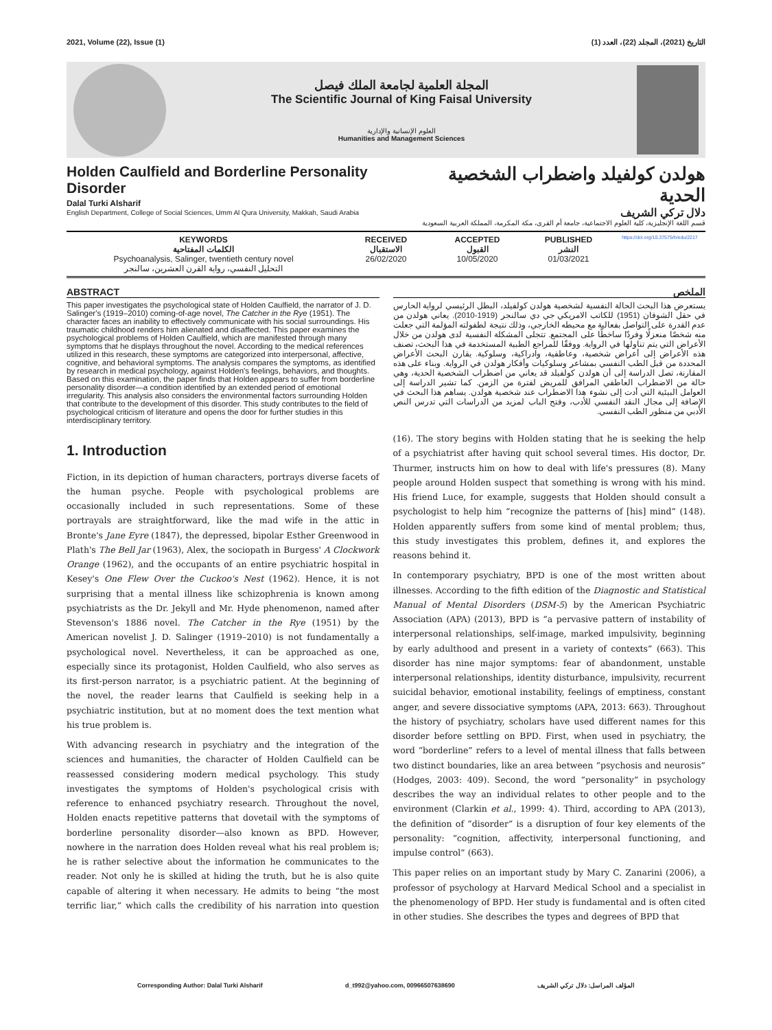2021, Volume (22), Issue (1) التاريخ (2021)، المجلد (22)، العدد (1)
المجلة العلمية لجامعة الملك فيصل
The Scientific Journal of King Faisal University
العلوم الإنسانية والإدارية
Humanities and Management Sciences
Holden Caulfield and Borderline Personality Disorder
Dalal Turki Alsharif
English Department, College of Social Sciences, Umm Al Qura University, Makkah, Saudi Arabia
هولدن كولفيلد واضطراب الشخصية الحدية
دلال تركي الشريف
قسم اللغة الإنجليزية، كلية العلوم الاجتماعية، جامعة أم القرى، مكة المكرمة، المملكة العربية السعودية
KEYWORDS
الكلمات المفتاحية
Psychoanalysis, Salinger, twentieth century novel
التحليل النفسي، رواية القرن العشرين، سالنجر
RECEIVED
الاستقبال
26/02/2020
ACCEPTED
القبول
10/05/2020
PUBLISHED
النشر
01/03/2021
https://doi.org/10.37575/h/edu/2217
ABSTRACT
This paper investigates the psychological state of Holden Caulfield, the narrator of J. D. Salinger's (1919–2010) coming-of-age novel, The Catcher in the Rye (1951). The character faces an inability to effectively communicate with his social surroundings. His traumatic childhood renders him alienated and disaffected. This paper examines the psychological problems of Holden Caulfield, which are manifested through many symptoms that he displays throughout the novel. According to the medical references utilized in this research, these symptoms are categorized into interpersonal, affective, cognitive, and behavioral symptoms. The analysis compares the symptoms, as identified by research in medical psychology, against Holden's feelings, behaviors, and thoughts. Based on this examination, the paper finds that Holden appears to suffer from borderline personality disorder—a condition identified by an extended period of emotional irregularity. This analysis also considers the environmental factors surrounding Holden that contribute to the development of this disorder. This study contributes to the field of psychological criticism of literature and opens the door for further studies in this interdisciplinary territory.
الملخص
يستعرض هذا البحث الحالة النفسية لشخصية هولدن كولفيلد، البطل الرئيسي لرواية الحارس في حقل الشوفان (1951) للكاتب الامريكي جي دي سالنجر (1919-2010). يعاني هولدن من عدم القدرة على التواصل بفعالية مع محيطه الخارجي، وذلك نتيجة لطفولته المؤلمة التي جعلت منه شخصًا منعزلًا وفردًا ساخطًا على المجتمع. تتجلى المشكلة النفسية لدى هولدن من خلال الأعراض التي يتم تناولها في الرواية. ووفقًا للمراجع الطبية المستخدمة في هذا البحث، تصنف هذه الأعراض إلى أعراض شخصية، وعاطفية، وادراكية، وسلوكية. يقارن البحث الأعراض المحددة من قبل الطب النفسي بمشاعر وسلوكيات وأفكار هولدن في الرواية. وبناء على هذه المقارنة، تصل الدراسة إلى أن هولدن كولفيلد قد يعاني من اضطراب الشخصية الحدية، وهي حالة من الاضطراب العاطفي المرافق للمريض لفترة من الزمن. كما تشير الدراسة إلى العوامل البيئية التي أدت إلى نشوء هذا الاضطراب عند شخصية هولدن. يساهم هذا البحث في الإضافة إلى مجال النقد النفسي للأدب، وفتح الباب لمزيد من الدراسات التي تدرس النص الأدبي من منظور الطب النفسي.
1. Introduction
Fiction, in its depiction of human characters, portrays diverse facets of the human psyche. People with psychological problems are occasionally included in such representations. Some of these portrayals are straightforward, like the mad wife in the attic in Bronte's Jane Eyre (1847), the depressed, bipolar Esther Greenwood in Plath's The Bell Jar (1963), Alex, the sociopath in Burgess' A Clockwork Orange (1962), and the occupants of an entire psychiatric hospital in Kesey's One Flew Over the Cuckoo's Nest (1962). Hence, it is not surprising that a mental illness like schizophrenia is known among psychiatrists as the Dr. Jekyll and Mr. Hyde phenomenon, named after Stevenson's 1886 novel. The Catcher in the Rye (1951) by the American novelist J. D. Salinger (1919–2010) is not fundamentally a psychological novel. Nevertheless, it can be approached as one, especially since its protagonist, Holden Caulfield, who also serves as its first-person narrator, is a psychiatric patient. At the beginning of the novel, the reader learns that Caulfield is seeking help in a psychiatric institution, but at no moment does the text mention what his true problem is.
With advancing research in psychiatry and the integration of the sciences and humanities, the character of Holden Caulfield can be reassessed considering modern medical psychology. This study investigates the symptoms of Holden's psychological crisis with reference to enhanced psychiatry research. Throughout the novel, Holden enacts repetitive patterns that dovetail with the symptoms of borderline personality disorder—also known as BPD. However, nowhere in the narration does Holden reveal what his real problem is; he is rather selective about the information he communicates to the reader. Not only he is skilled at hiding the truth, but he is also quite capable of altering it when necessary. He admits to being “the most terrific liar,” which calls the credibility of his narration into question (16). The story begins with Holden stating that he is seeking the help of a psychiatrist after having quit school several times. His doctor, Dr. Thurmer, instructs him on how to deal with life's pressures (8). Many people around Holden suspect that something is wrong with his mind. His friend Luce, for example, suggests that Holden should consult a psychologist to help him “recognize the patterns of [his] mind” (148). Holden apparently suffers from some kind of mental problem; thus, this study investigates this problem, defines it, and explores the reasons behind it.
In contemporary psychiatry, BPD is one of the most written about illnesses. According to the fifth edition of the Diagnostic and Statistical Manual of Mental Disorders (DSM-5) by the American Psychiatric Association (APA) (2013), BPD is “a pervasive pattern of instability of interpersonal relationships, self-image, marked impulsivity, beginning by early adulthood and present in a variety of contexts” (663). This disorder has nine major symptoms: fear of abandonment, unstable interpersonal relationships, identity disturbance, impulsivity, recurrent suicidal behavior, emotional instability, feelings of emptiness, constant anger, and severe dissociative symptoms (APA, 2013: 663). Throughout the history of psychiatry, scholars have used different names for this disorder before settling on BPD. First, when used in psychiatry, the word “borderline” refers to a level of mental illness that falls between two distinct boundaries, like an area between “psychosis and neurosis” (Hodges, 2003: 409). Second, the word “personality” in psychology describes the way an individual relates to other people and to the environment (Clarkin et al., 1999: 4). Third, according to APA (2013), the definition of “disorder” is a disruption of four key elements of the personality: “cognition, affectivity, interpersonal functioning, and impulse control” (663).
This paper relies on an important study by Mary C. Zanarini (2006), a professor of psychology at Harvard Medical School and a specialist in the phenomenology of BPD. Her study is fundamental and is often cited in other studies. She describes the types and degrees of BPD that
Corresponding Author: Dalal Turki Alsharif d_t992@yahoo.com, 00966507638690 المؤلف المراسل: دلال تركي الشريف